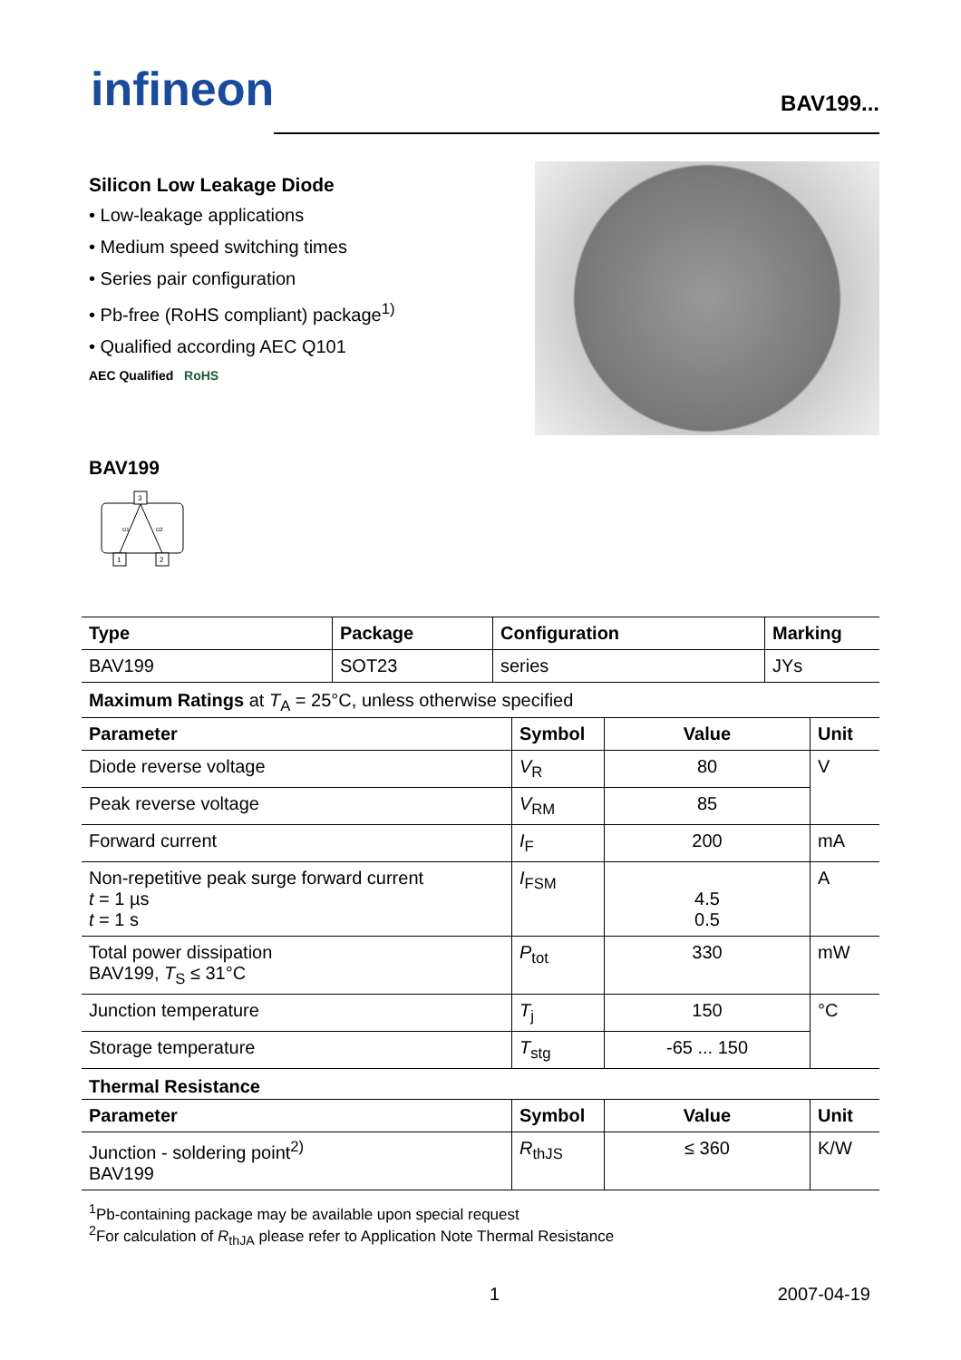infineon
BAV199...
Silicon Low Leakage Diode
• Low-leakage applications
• Medium speed switching times
• Series pair configuration
• Pb-free (RoHS compliant) package<sup>1)</sup>
• Qualified according AEC Q101
AEC Qualified RoHS
BAV199
3
1
2
D1
D2
| Type | Package | Configuration | Marking |
| --- | --- | --- | --- |
| BAV199 | SOT23 | series | JYs |
Maximum Ratings at T<sub>A</sub> = 25°C, unless otherwise specified
| Parameter | Symbol | Value | Unit |
| --- | --- | --- | --- |
| Diode reverse voltage | V<sub>R</sub> | 80 | V |
| Peak reverse voltage | V<sub>RM</sub> | 85 | |
| Forward current | I<sub>F</sub> | 200 | mA |
| Non-repetitive peak surge forward current t = 1 µs t = 1 s | I<sub>FSM</sub> | 4.5 0.5 | A |
| Total power dissipation BAV199, T<sub>S</sub> ≤ 31°C | P<sub>tot</sub> | 330 | mW |
| Junction temperature | T<sub>j</sub> | 150 | °C |
| Storage temperature | T<sub>stg</sub> | -65 ... 150 | |
Thermal Resistance
| Parameter | Symbol | Value | Unit |
| --- | --- | --- | --- |
| Junction - soldering point<sup>2)</sup> BAV199 | R<sub>thJS</sub> | ≤ 360 | K/W |
<sup>1</sup> Pb-containing package may be available upon special request
<sup>2</sup> For calculation of R<sub>thJA</sub> please refer to Application Note Thermal Resistance
1 2007-04-19